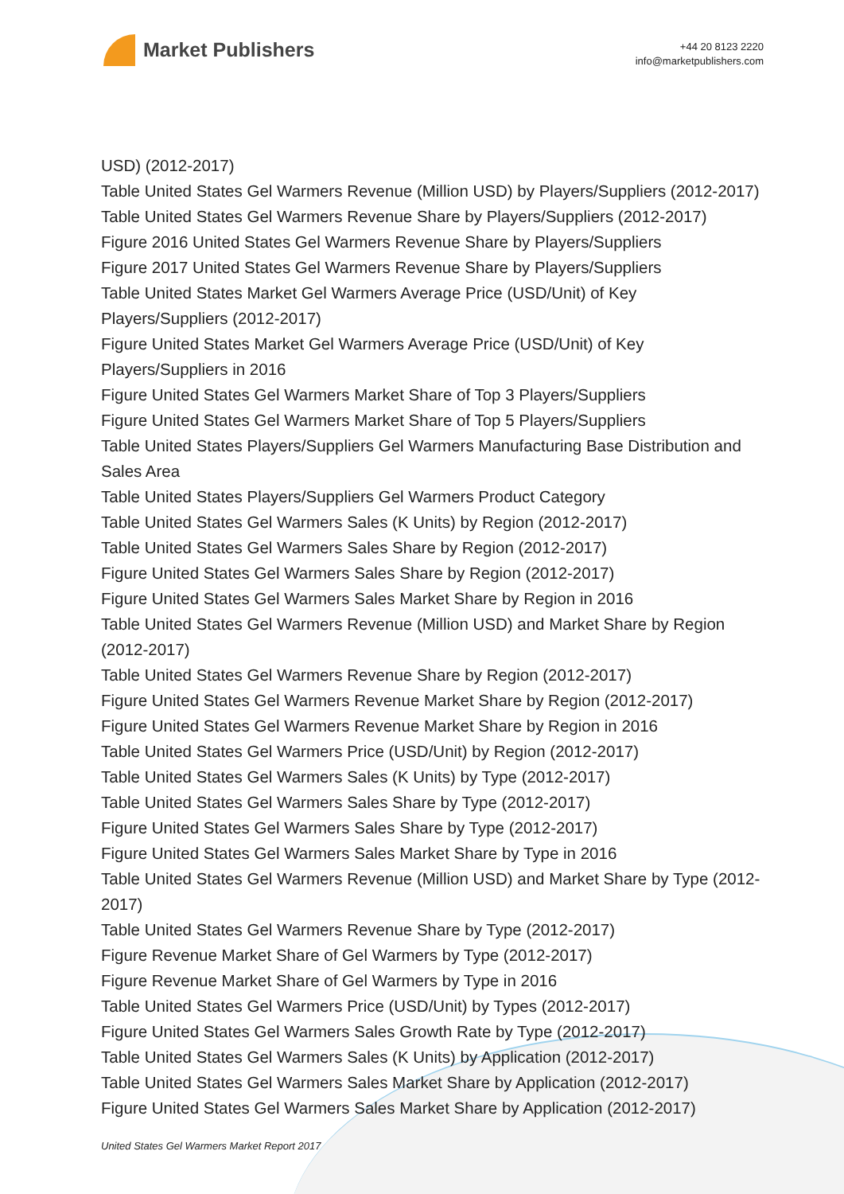Market Publishers
+44 20 8123 2220
info@marketpublishers.com
USD) (2012-2017)
Table United States Gel Warmers Revenue (Million USD) by Players/Suppliers (2012-2017)
Table United States Gel Warmers Revenue Share by Players/Suppliers (2012-2017)
Figure 2016 United States Gel Warmers Revenue Share by Players/Suppliers
Figure 2017 United States Gel Warmers Revenue Share by Players/Suppliers
Table United States Market Gel Warmers Average Price (USD/Unit) of Key Players/Suppliers (2012-2017)
Figure United States Market Gel Warmers Average Price (USD/Unit) of Key Players/Suppliers in 2016
Figure United States Gel Warmers Market Share of Top 3 Players/Suppliers
Figure United States Gel Warmers Market Share of Top 5 Players/Suppliers
Table United States Players/Suppliers Gel Warmers Manufacturing Base Distribution and Sales Area
Table United States Players/Suppliers Gel Warmers Product Category
Table United States Gel Warmers Sales (K Units) by Region (2012-2017)
Table United States Gel Warmers Sales Share by Region (2012-2017)
Figure United States Gel Warmers Sales Share by Region (2012-2017)
Figure United States Gel Warmers Sales Market Share by Region in 2016
Table United States Gel Warmers Revenue (Million USD) and Market Share by Region (2012-2017)
Table United States Gel Warmers Revenue Share by Region (2012-2017)
Figure United States Gel Warmers Revenue Market Share by Region (2012-2017)
Figure United States Gel Warmers Revenue Market Share by Region in 2016
Table United States Gel Warmers Price (USD/Unit) by Region (2012-2017)
Table United States Gel Warmers Sales (K Units) by Type (2012-2017)
Table United States Gel Warmers Sales Share by Type (2012-2017)
Figure United States Gel Warmers Sales Share by Type (2012-2017)
Figure United States Gel Warmers Sales Market Share by Type in 2016
Table United States Gel Warmers Revenue (Million USD) and Market Share by Type (2012-2017)
Table United States Gel Warmers Revenue Share by Type (2012-2017)
Figure Revenue Market Share of Gel Warmers by Type (2012-2017)
Figure Revenue Market Share of Gel Warmers by Type in 2016
Table United States Gel Warmers Price (USD/Unit) by Types (2012-2017)
Figure United States Gel Warmers Sales Growth Rate by Type (2012-2017)
Table United States Gel Warmers Sales (K Units) by Application (2012-2017)
Table United States Gel Warmers Sales Market Share by Application (2012-2017)
Figure United States Gel Warmers Sales Market Share by Application (2012-2017)
United States Gel Warmers Market Report 2017